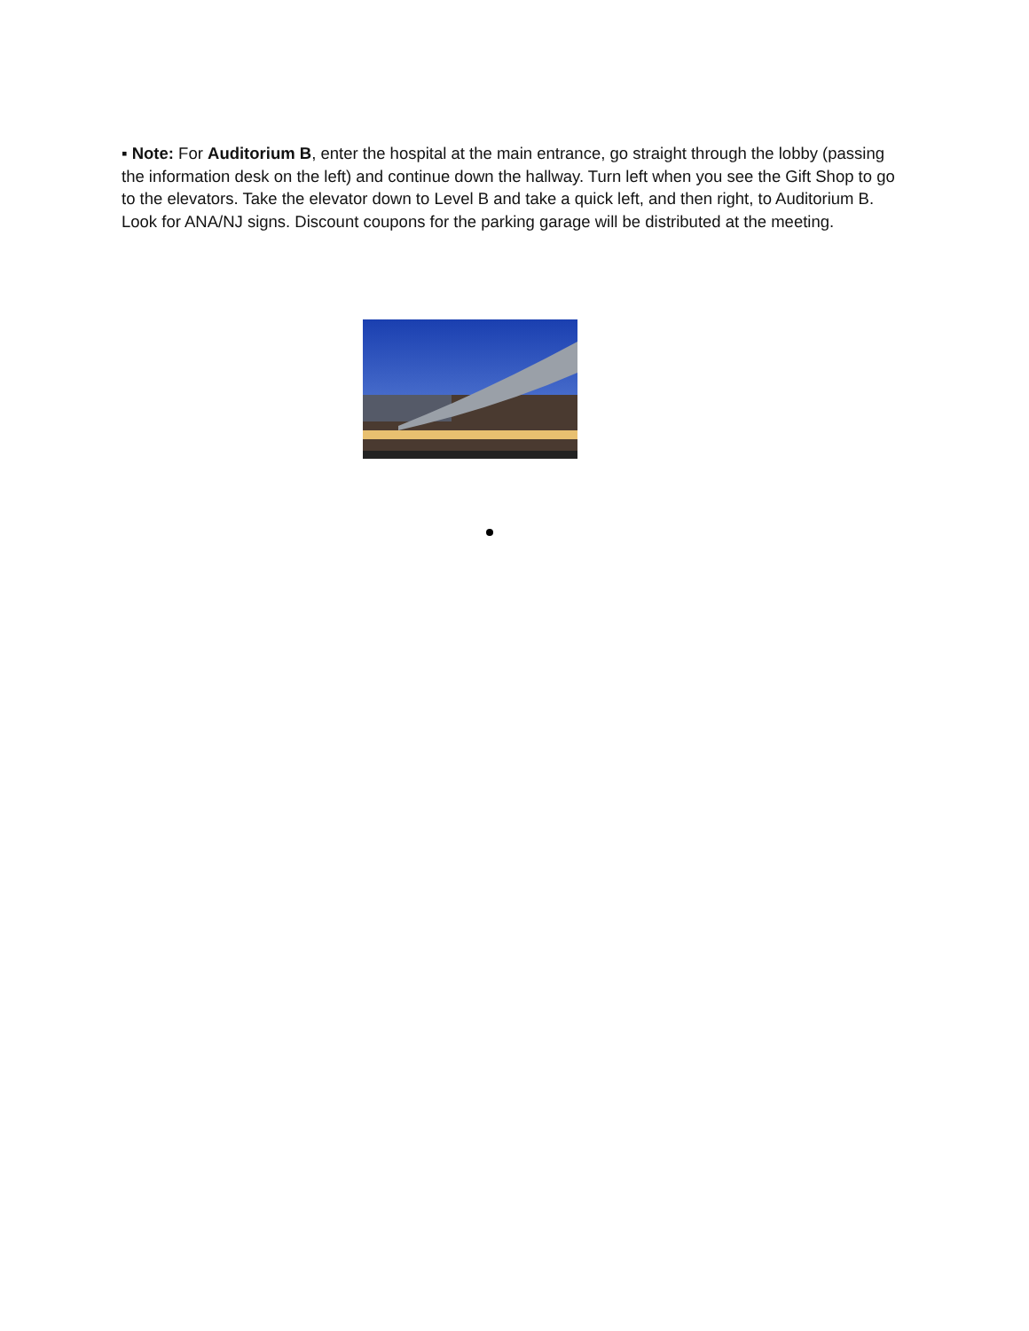▪ Note: For Auditorium B, enter the hospital at the main entrance, go straight through the lobby (passing the information desk on the left) and continue down the hallway. Turn left when you see the Gift Shop to go to the elevators. Take the elevator down to Level B and take a quick left, and then right, to Auditorium B. Look for ANA/NJ signs. Discount coupons for the parking garage will be distributed at the meeting.